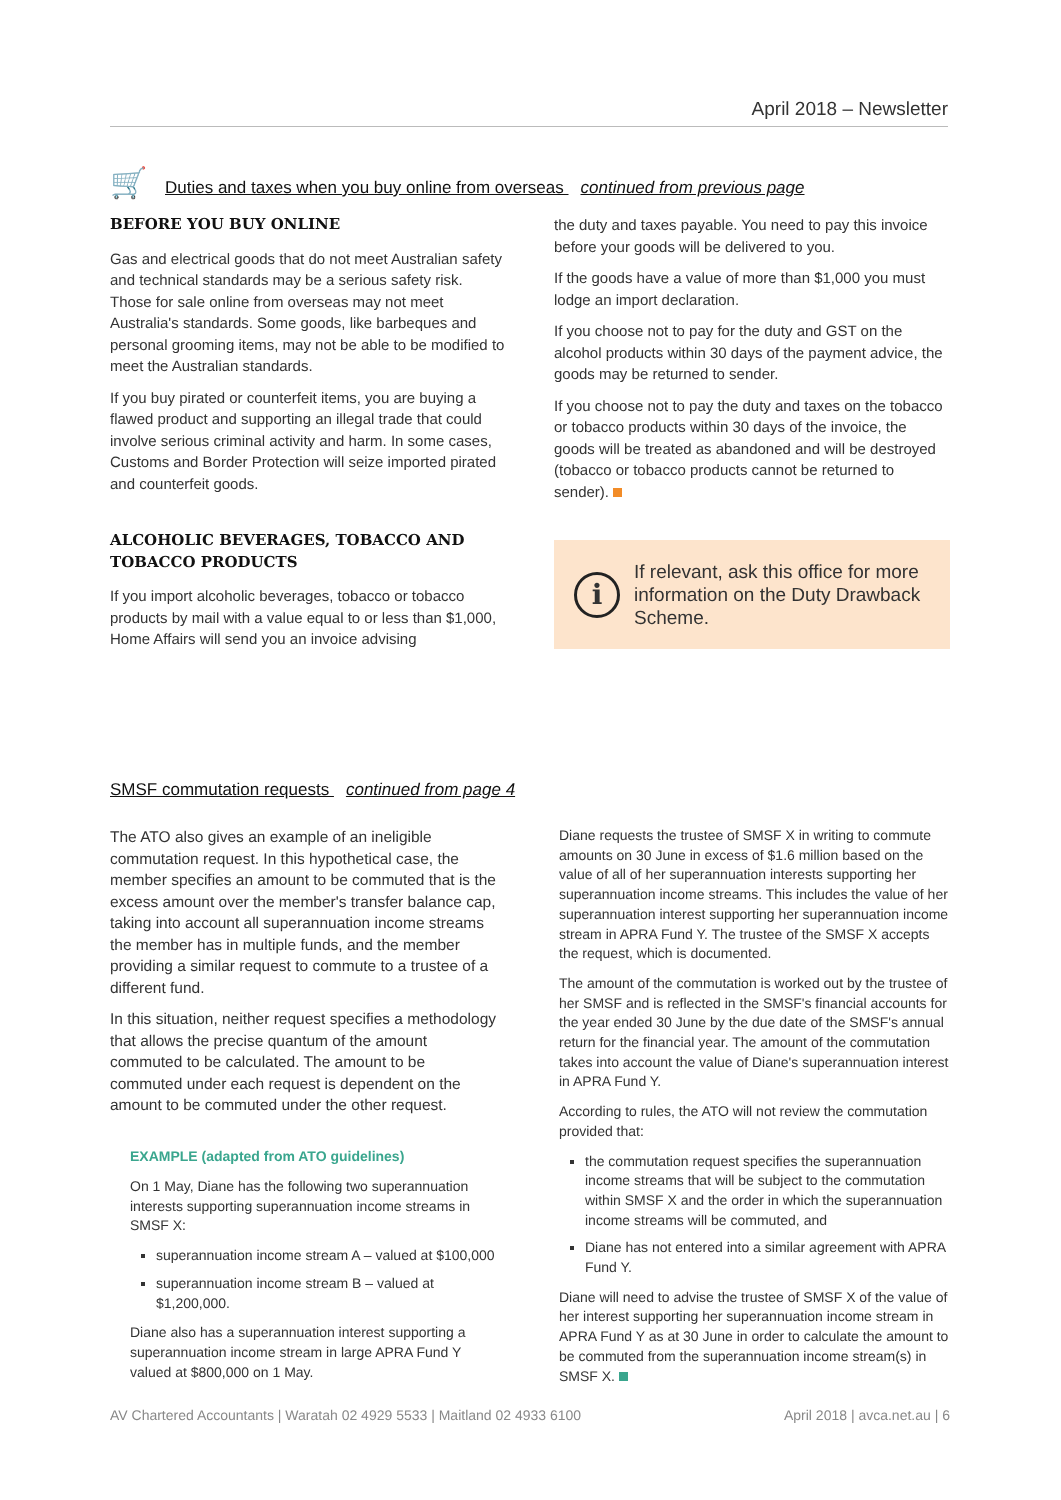April 2018 – Newsletter
🛒 Duties and taxes when you buy online from overseas continued from previous page
BEFORE YOU BUY ONLINE
Gas and electrical goods that do not meet Australian safety and technical standards may be a serious safety risk. Those for sale online from overseas may not meet Australia's standards. Some goods, like barbeques and personal grooming items, may not be able to be modified to meet the Australian standards.
If you buy pirated or counterfeit items, you are buying a flawed product and supporting an illegal trade that could involve serious criminal activity and harm. In some cases, Customs and Border Protection will seize imported pirated and counterfeit goods.
ALCOHOLIC BEVERAGES, TOBACCO AND TOBACCO PRODUCTS
If you import alcoholic beverages, tobacco or tobacco products by mail with a value equal to or less than $1,000, Home Affairs will send you an invoice advising
the duty and taxes payable. You need to pay this invoice before your goods will be delivered to you.
If the goods have a value of more than $1,000 you must lodge an import declaration.
If you choose not to pay for the duty and GST on the alcohol products within 30 days of the payment advice, the goods may be returned to sender.
If you choose not to pay the duty and taxes on the tobacco or tobacco products within 30 days of the invoice, the goods will be treated as abandoned and will be destroyed (tobacco or tobacco products cannot be returned to sender).
i
If relevant, ask this office for more information on the Duty Drawback Scheme.
SMSF commutation requests continued from page 4
The ATO also gives an example of an ineligible commutation request. In this hypothetical case, the member specifies an amount to be commuted that is the excess amount over the member's transfer balance cap, taking into account all superannuation income streams the member has in multiple funds, and the member providing a similar request to commute to a trustee of a different fund.
In this situation, neither request specifies a methodology that allows the precise quantum of the amount commuted to be calculated. The amount to be commuted under each request is dependent on the amount to be commuted under the other request.
EXAMPLE (adapted from ATO guidelines)
On 1 May, Diane has the following two superannuation interests supporting superannuation income streams in SMSF X:
superannuation income stream A – valued at $100,000
superannuation income stream B – valued at $1,200,000.
Diane also has a superannuation interest supporting a superannuation income stream in large APRA Fund Y valued at $800,000 on 1 May.
Diane requests the trustee of SMSF X in writing to commute amounts on 30 June in excess of $1.6 million based on the value of all of her superannuation interests supporting her superannuation income streams. This includes the value of her superannuation interest supporting her superannuation income stream in APRA Fund Y. The trustee of the SMSF X accepts the request, which is documented.
The amount of the commutation is worked out by the trustee of her SMSF and is reflected in the SMSF's financial accounts for the year ended 30 June by the due date of the SMSF's annual return for the financial year. The amount of the commutation takes into account the value of Diane's superannuation interest in APRA Fund Y.
According to rules, the ATO will not review the commutation provided that:
the commutation request specifies the superannuation income streams that will be subject to the commutation within SMSF X and the order in which the superannuation income streams will be commuted, and
Diane has not entered into a similar agreement with APRA Fund Y.
Diane will need to advise the trustee of SMSF X of the value of her interest supporting her superannuation income stream in APRA Fund Y as at 30 June in order to calculate the amount to be commuted from the superannuation income stream(s) in SMSF X.
AV Chartered Accountants | Waratah 02 4929 5533 | Maitland 02 4933 6100 April 2018 | avca.net.au | 6